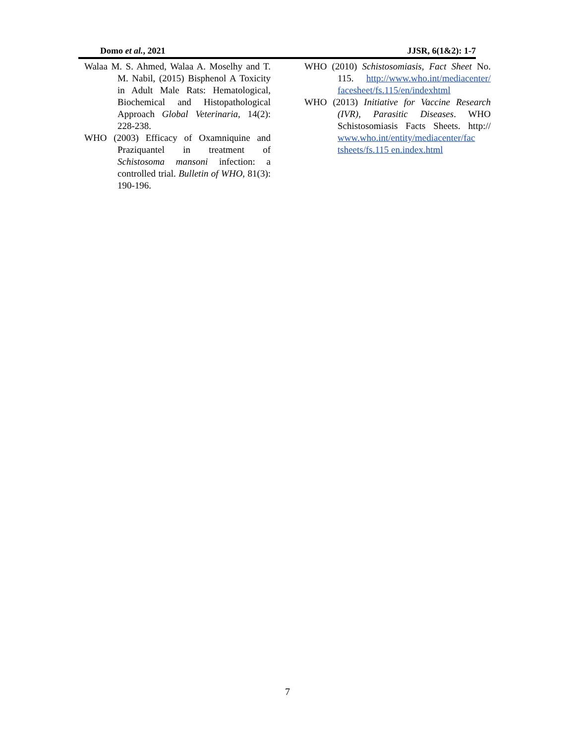Domo et al., 2021 JJSR, 6(1&2): 1-7
Walaa M. S. Ahmed, Walaa A. Moselhy and T. M. Nabil, (2015) Bisphenol A Toxicity in Adult Male Rats: Hematological, Biochemical and Histopathological Approach Global Veterinaria, 14(2): 228-238.
WHO (2003) Efficacy of Oxamniquine and Praziquantel in treatment of Schistosoma mansoni infection: a controlled trial. Bulletin of WHO, 81(3): 190-196.
WHO (2010) Schistosomiasis, Fact Sheet No. 115. http://www.who.int/mediacenter/ facesheet/fs.115/en/indexhtml
WHO (2013) Initiative for Vaccine Research (IVR), Parasitic Diseases. WHO Schistosomiasis Facts Sheets. http:// www.who.int/entity/mediacenter/fac tsheets/fs.115 en.index.html
7